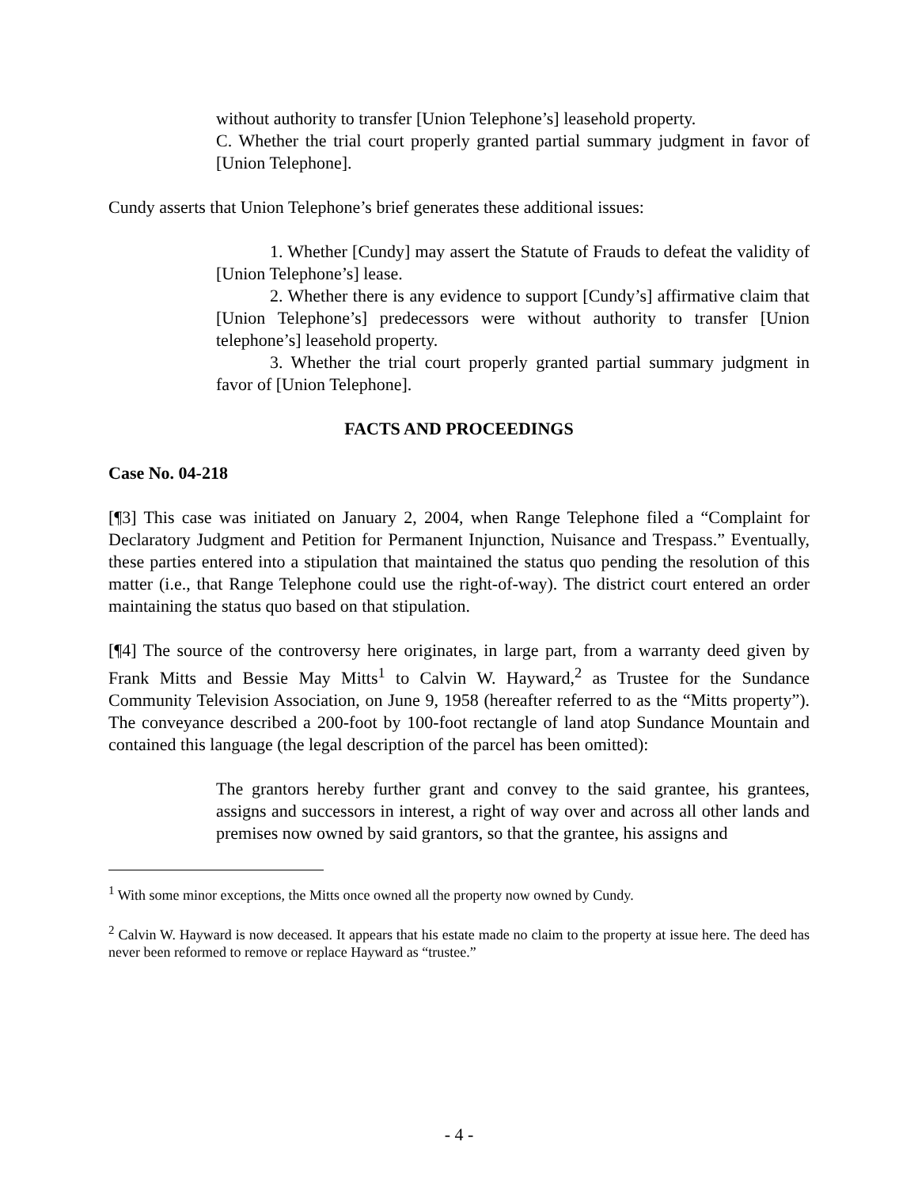without authority to transfer [Union Telephone’s] leasehold property.
C. Whether the trial court properly granted partial summary judgment in favor of [Union Telephone].
Cundy asserts that Union Telephone’s brief generates these additional issues:
1. Whether [Cundy] may assert the Statute of Frauds to defeat the validity of [Union Telephone’s] lease.
2. Whether there is any evidence to support [Cundy’s] affirmative claim that [Union Telephone’s] predecessors were without authority to transfer [Union telephone’s] leasehold property.
3. Whether the trial court properly granted partial summary judgment in favor of [Union Telephone].
FACTS AND PROCEEDINGS
Case No. 04-218
[¶3] This case was initiated on January 2, 2004, when Range Telephone filed a “Complaint for Declaratory Judgment and Petition for Permanent Injunction, Nuisance and Trespass.” Eventually, these parties entered into a stipulation that maintained the status quo pending the resolution of this matter (i.e., that Range Telephone could use the right-of-way). The district court entered an order maintaining the status quo based on that stipulation.
[¶4] The source of the controversy here originates, in large part, from a warranty deed given by Frank Mitts and Bessie May Mitts<sup>1</sup> to Calvin W. Hayward,<sup>2</sup> as Trustee for the Sundance Community Television Association, on June 9, 1958 (hereafter referred to as the “Mitts property”). The conveyance described a 200-foot by 100-foot rectangle of land atop Sundance Mountain and contained this language (the legal description of the parcel has been omitted):
The grantors hereby further grant and convey to the said grantee, his grantees, assigns and successors in interest, a right of way over and across all other lands and premises now owned by said grantors, so that the grantee, his assigns and
<sup>1</sup> With some minor exceptions, the Mitts once owned all the property now owned by Cundy.
<sup>2</sup> Calvin W. Hayward is now deceased. It appears that his estate made no claim to the property at issue here. The deed has never been reformed to remove or replace Hayward as “trustee.”
- 4 -